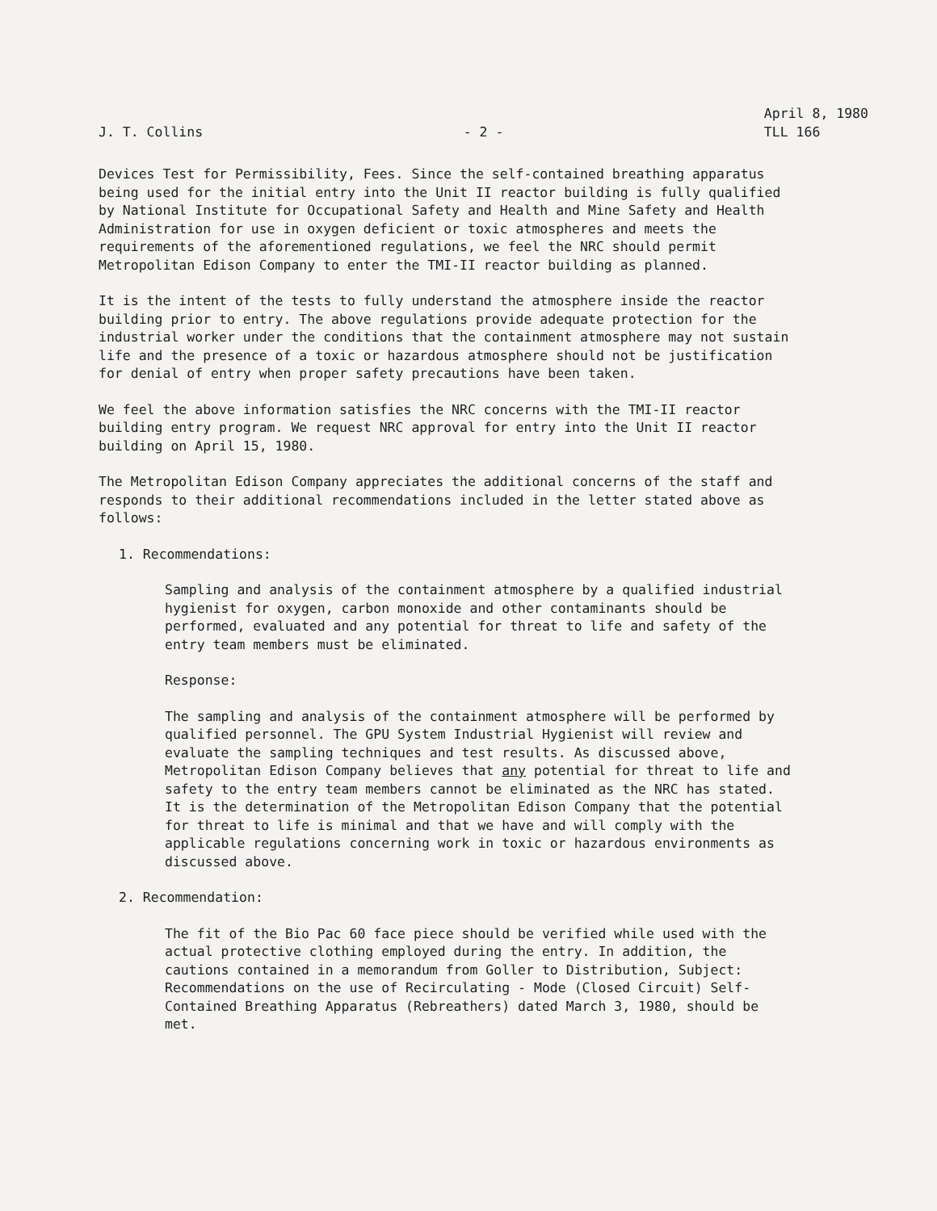J. T. Collins
- 2 -
April 8, 1980
TLL 166
Devices Test for Permissibility, Fees. Since the self-contained breathing apparatus being used for the initial entry into the Unit II reactor building is fully qualified by National Institute for Occupational Safety and Health and Mine Safety and Health Administration for use in oxygen deficient or toxic atmospheres and meets the requirements of the aforementioned regulations, we feel the NRC should permit Metropolitan Edison Company to enter the TMI-II reactor building as planned.
It is the intent of the tests to fully understand the atmosphere inside the reactor building prior to entry. The above regulations provide adequate protection for the industrial worker under the conditions that the containment atmosphere may not sustain life and the presence of a toxic or hazardous atmosphere should not be justification for denial of entry when proper safety precautions have been taken.
We feel the above information satisfies the NRC concerns with the TMI-II reactor building entry program. We request NRC approval for entry into the Unit II reactor building on April 15, 1980.
The Metropolitan Edison Company appreciates the additional concerns of the staff and responds to their additional recommendations included in the letter stated above as follows:
1. Recommendations:
Sampling and analysis of the containment atmosphere by a qualified industrial hygienist for oxygen, carbon monoxide and other contaminants should be performed, evaluated and any potential for threat to life and safety of the entry team members must be eliminated.
Response:
The sampling and analysis of the containment atmosphere will be performed by qualified personnel. The GPU System Industrial Hygienist will review and evaluate the sampling techniques and test results. As discussed above, Metropolitan Edison Company believes that any potential for threat to life and safety to the entry team members cannot be eliminated as the NRC has stated. It is the determination of the Metropolitan Edison Company that the potential for threat to life is minimal and that we have and will comply with the applicable regulations concerning work in toxic or hazardous environments as discussed above.
2. Recommendation:
The fit of the Bio Pac 60 face piece should be verified while used with the actual protective clothing employed during the entry. In addition, the cautions contained in a memorandum from Goller to Distribution, Subject: Recommendations on the use of Recirculating - Mode (Closed Circuit) Self-Contained Breathing Apparatus (Rebreathers) dated March 3, 1980, should be met.